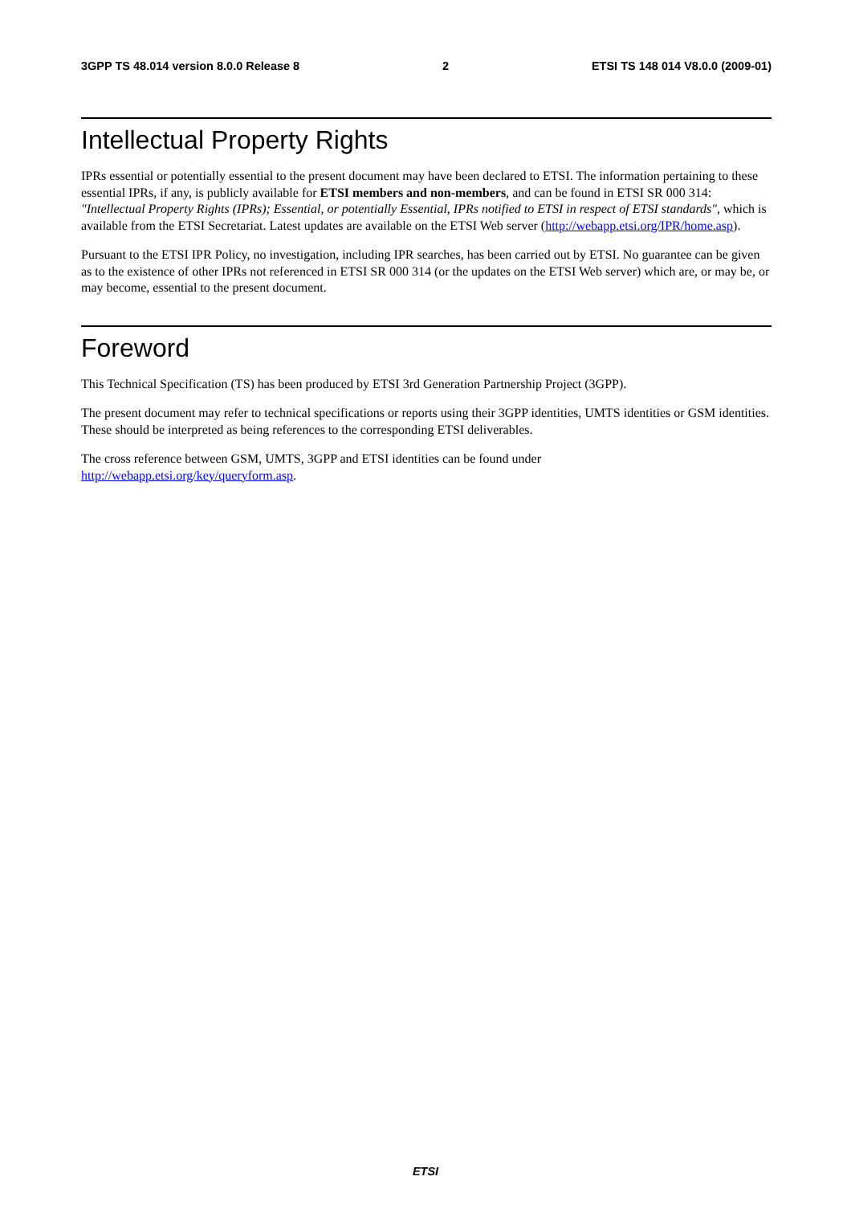3GPP TS 48.014 version 8.0.0 Release 8 2 ETSI TS 148 014 V8.0.0 (2009-01)
Intellectual Property Rights
IPRs essential or potentially essential to the present document may have been declared to ETSI. The information pertaining to these essential IPRs, if any, is publicly available for ETSI members and non-members, and can be found in ETSI SR 000 314: "Intellectual Property Rights (IPRs); Essential, or potentially Essential, IPRs notified to ETSI in respect of ETSI standards", which is available from the ETSI Secretariat. Latest updates are available on the ETSI Web server (http://webapp.etsi.org/IPR/home.asp).
Pursuant to the ETSI IPR Policy, no investigation, including IPR searches, has been carried out by ETSI. No guarantee can be given as to the existence of other IPRs not referenced in ETSI SR 000 314 (or the updates on the ETSI Web server) which are, or may be, or may become, essential to the present document.
Foreword
This Technical Specification (TS) has been produced by ETSI 3rd Generation Partnership Project (3GPP).
The present document may refer to technical specifications or reports using their 3GPP identities, UMTS identities or GSM identities. These should be interpreted as being references to the corresponding ETSI deliverables.
The cross reference between GSM, UMTS, 3GPP and ETSI identities can be found under
http://webapp.etsi.org/key/queryform.asp.
ETSI